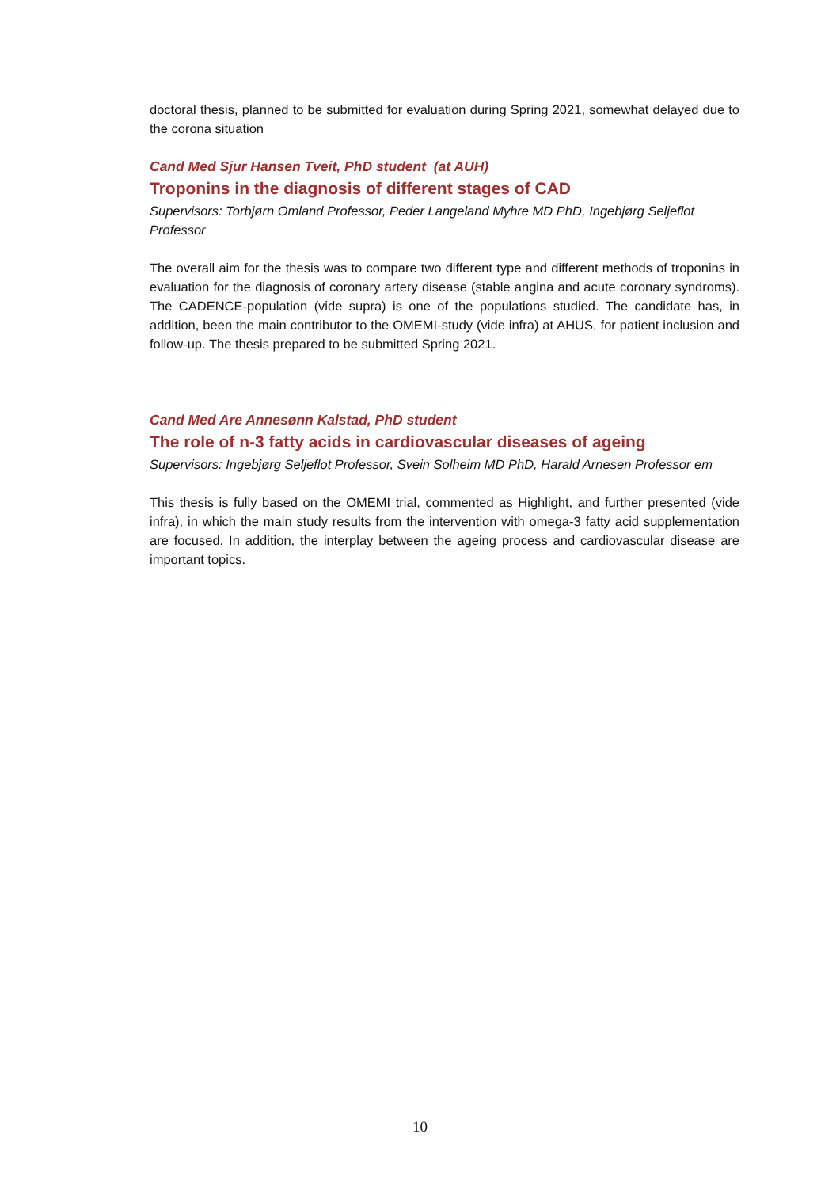doctoral thesis, planned to be submitted for evaluation during Spring 2021, somewhat delayed due to the corona situation
Cand Med Sjur Hansen Tveit, PhD student (at AUH)
Troponins in the diagnosis of different stages of CAD
Supervisors: Torbjørn Omland Professor, Peder Langeland Myhre MD PhD, Ingebjørg Seljeflot Professor
The overall aim for the thesis was to compare two different type and different methods of troponins in evaluation for the diagnosis of coronary artery disease (stable angina and acute coronary syndroms). The CADENCE-population (vide supra) is one of the populations studied. The candidate has, in addition, been the main contributor to the OMEMI-study (vide infra) at AHUS, for patient inclusion and follow-up. The thesis prepared to be submitted Spring 2021.
Cand Med Are Annesønn Kalstad, PhD student
The role of n-3 fatty acids in cardiovascular diseases of ageing
Supervisors: Ingebjørg Seljeflot Professor, Svein Solheim MD PhD, Harald Arnesen Professor em
This thesis is fully based on the OMEMI trial, commented as Highlight, and further presented (vide infra), in which the main study results from the intervention with omega-3 fatty acid supplementation are focused. In addition, the interplay between the ageing process and cardiovascular disease are important topics.
10